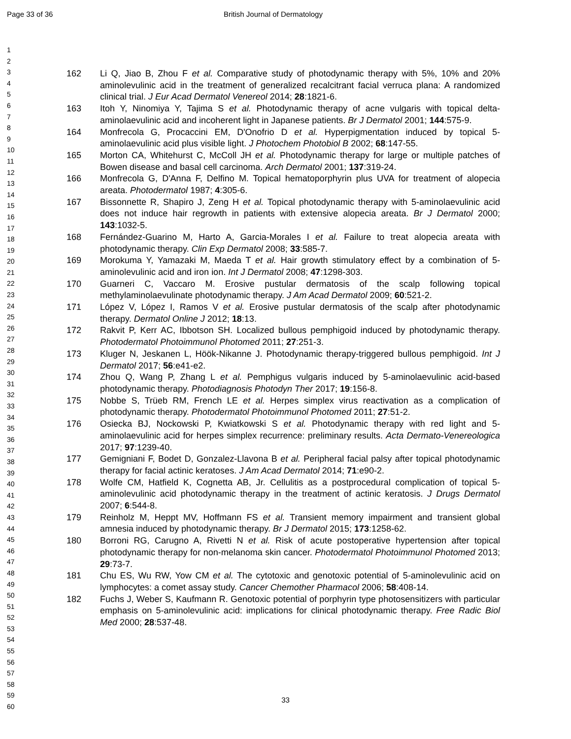Page 33 of 36 British Journal of Dermatology
1
2
3
4
5
6
7
8
9
10
11
12
13
14
15
16
17
18
19
20
21
22
23
24
25
26
27
28
29
30
31
32
33
34
35
36
37
38
39
40
41
42
43
44
45
46
47
48
49
50
51
52
53
54
55
56
57
58
59
60
162 Li Q, Jiao B, Zhou F et al. Comparative study of photodynamic therapy with 5%, 10% and 20% aminolevulinic acid in the treatment of generalized recalcitrant facial verruca plana: A randomized clinical trial. J Eur Acad Dermatol Venereol 2014; 28:1821-6.
163 Itoh Y, Ninomiya Y, Tajima S et al. Photodynamic therapy of acne vulgaris with topical delta-aminolaevulinic acid and incoherent light in Japanese patients. Br J Dermatol 2001; 144:575-9.
164 Monfrecola G, Procaccini EM, D'Onofrio D et al. Hyperpigmentation induced by topical 5-aminolaevulinic acid plus visible light. J Photochem Photobiol B 2002; 68:147-55.
165 Morton CA, Whitehurst C, McColl JH et al. Photodynamic therapy for large or multiple patches of Bowen disease and basal cell carcinoma. Arch Dermatol 2001; 137:319-24.
166 Monfrecola G, D'Anna F, Delfino M. Topical hematoporphyrin plus UVA for treatment of alopecia areata. Photodermatol 1987; 4:305-6.
167 Bissonnette R, Shapiro J, Zeng H et al. Topical photodynamic therapy with 5-aminolaevulinic acid does not induce hair regrowth in patients with extensive alopecia areata. Br J Dermatol 2000; 143:1032-5.
168 Fernández-Guarino M, Harto A, Garcia-Morales I et al. Failure to treat alopecia areata with photodynamic therapy. Clin Exp Dermatol 2008; 33:585-7.
169 Morokuma Y, Yamazaki M, Maeda T et al. Hair growth stimulatory effect by a combination of 5-aminolevulinic acid and iron ion. Int J Dermatol 2008; 47:1298-303.
170 Guarneri C, Vaccaro M. Erosive pustular dermatosis of the scalp following topical methylaminolaevulinate photodynamic therapy. J Am Acad Dermatol 2009; 60:521-2.
171 López V, López I, Ramos V et al. Erosive pustular dermatosis of the scalp after photodynamic therapy. Dermatol Online J 2012; 18:13.
172 Rakvit P, Kerr AC, Ibbotson SH. Localized bullous pemphigoid induced by photodynamic therapy. Photodermatol Photoimmunol Photomed 2011; 27:251-3.
173 Kluger N, Jeskanen L, Höök-Nikanne J. Photodynamic therapy-triggered bullous pemphigoid. Int J Dermatol 2017; 56:e41-e2.
174 Zhou Q, Wang P, Zhang L et al. Pemphigus vulgaris induced by 5-aminolaevulinic acid-based photodynamic therapy. Photodiagnosis Photodyn Ther 2017; 19:156-8.
175 Nobbe S, Trüeb RM, French LE et al. Herpes simplex virus reactivation as a complication of photodynamic therapy. Photodermatol Photoimmunol Photomed 2011; 27:51-2.
176 Osiecka BJ, Nockowski P, Kwiatkowski S et al. Photodynamic therapy with red light and 5-aminolaevulinic acid for herpes simplex recurrence: preliminary results. Acta Dermato-Venereologica 2017; 97:1239-40.
177 Gemigniani F, Bodet D, Gonzalez-Llavona B et al. Peripheral facial palsy after topical photodynamic therapy for facial actinic keratoses. J Am Acad Dermatol 2014; 71:e90-2.
178 Wolfe CM, Hatfield K, Cognetta AB, Jr. Cellulitis as a postprocedural complication of topical 5-aminolevulinic acid photodynamic therapy in the treatment of actinic keratosis. J Drugs Dermatol 2007; 6:544-8.
179 Reinholz M, Heppt MV, Hoffmann FS et al. Transient memory impairment and transient global amnesia induced by photodynamic therapy. Br J Dermatol 2015; 173:1258-62.
180 Borroni RG, Carugno A, Rivetti N et al. Risk of acute postoperative hypertension after topical photodynamic therapy for non-melanoma skin cancer. Photodermatol Photoimmunol Photomed 2013; 29:73-7.
181 Chu ES, Wu RW, Yow CM et al. The cytotoxic and genotoxic potential of 5-aminolevulinic acid on lymphocytes: a comet assay study. Cancer Chemother Pharmacol 2006; 58:408-14.
182 Fuchs J, Weber S, Kaufmann R. Genotoxic potential of porphyrin type photosensitizers with particular emphasis on 5-aminolevulinic acid: implications for clinical photodynamic therapy. Free Radic Biol Med 2000; 28:537-48.
33